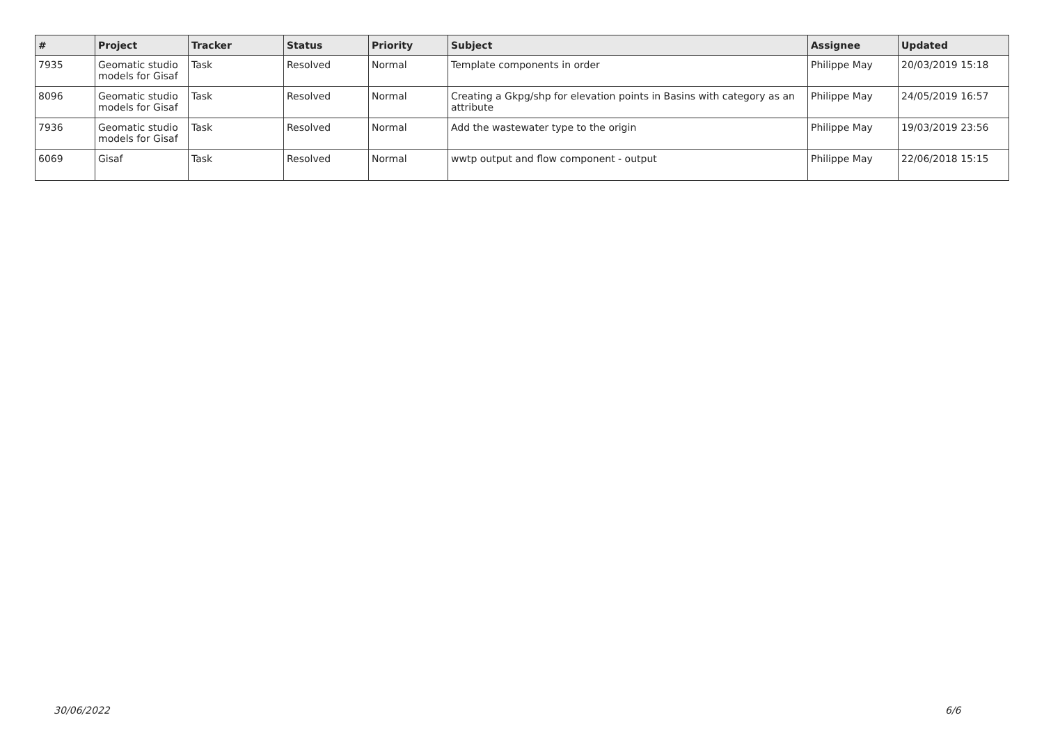| # | Project | Tracker | Status | Priority | Subject | Assignee | Updated |
| --- | --- | --- | --- | --- | --- | --- | --- |
| 7935 | Geomatic studio models for Gisaf | Task | Resolved | Normal | Template components in order | Philippe May | 20/03/2019 15:18 |
| 8096 | Geomatic studio models for Gisaf | Task | Resolved | Normal | Creating a Gkpg/shp for elevation points in Basins with category as an attribute | Philippe May | 24/05/2019 16:57 |
| 7936 | Geomatic studio models for Gisaf | Task | Resolved | Normal | Add the wastewater type to the origin | Philippe May | 19/03/2019 23:56 |
| 6069 | Gisaf | Task | Resolved | Normal | wwtp output and flow component - output | Philippe May | 22/06/2018 15:15 |
30/06/2022 6/6